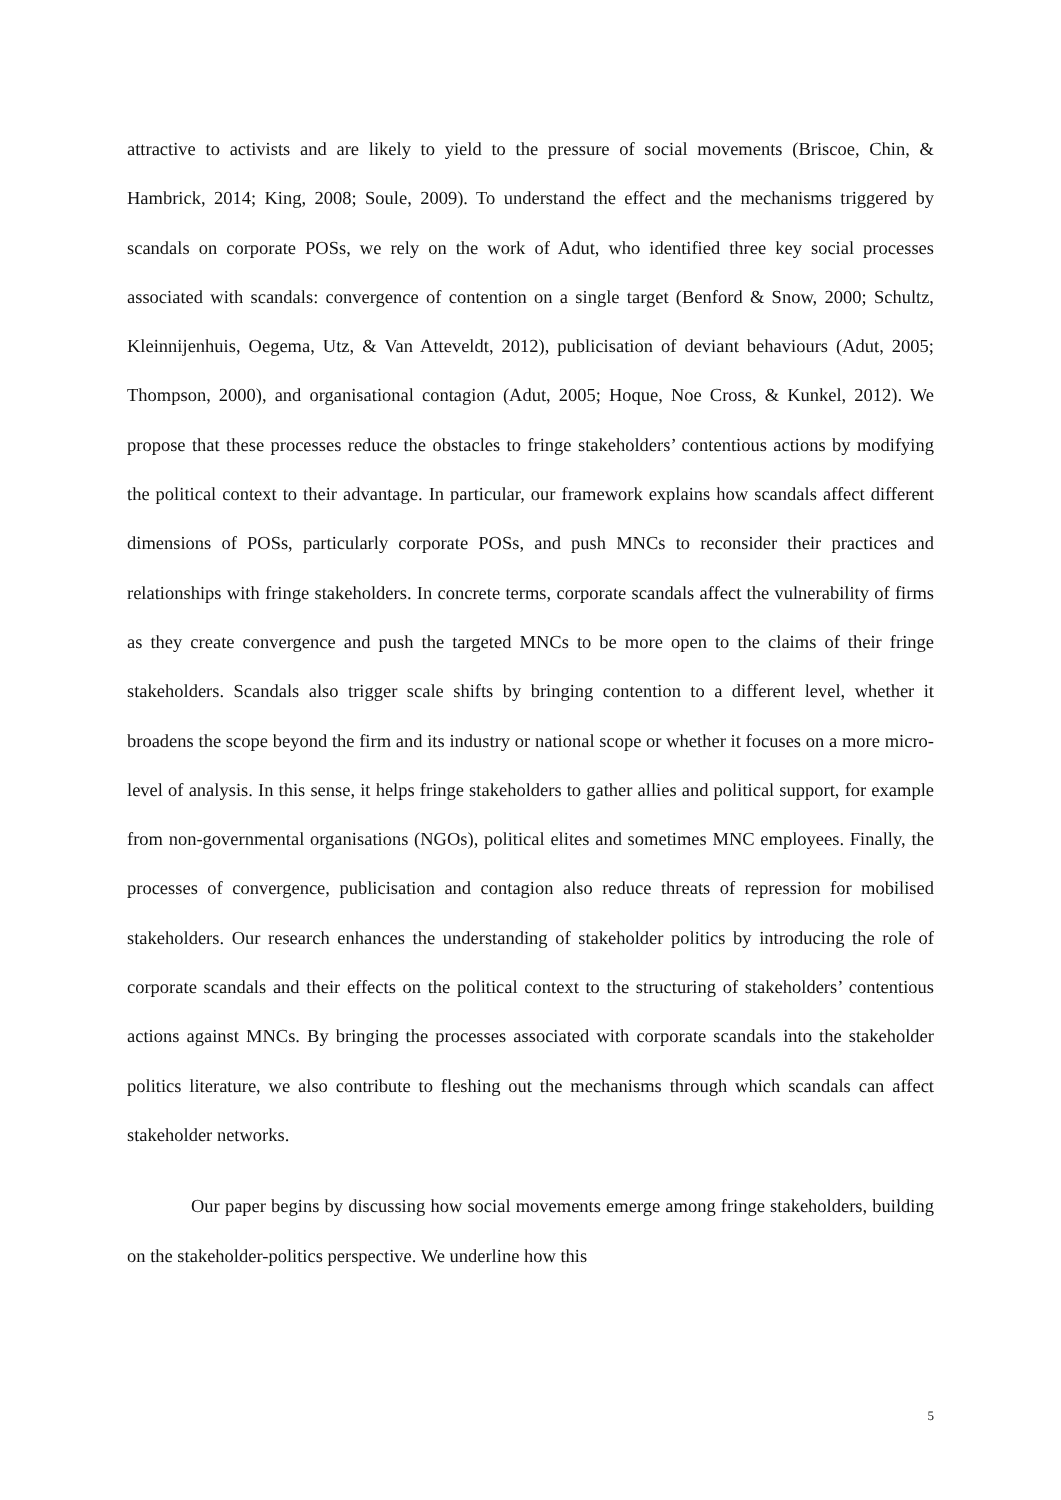attractive to activists and are likely to yield to the pressure of social movements (Briscoe, Chin, & Hambrick, 2014; King, 2008; Soule, 2009). To understand the effect and the mechanisms triggered by scandals on corporate POSs, we rely on the work of Adut, who identified three key social processes associated with scandals: convergence of contention on a single target (Benford & Snow, 2000; Schultz, Kleinnijenhuis, Oegema, Utz, & Van Atteveldt, 2012), publicisation of deviant behaviours (Adut, 2005; Thompson, 2000), and organisational contagion (Adut, 2005; Hoque, Noe Cross, & Kunkel, 2012). We propose that these processes reduce the obstacles to fringe stakeholders’ contentious actions by modifying the political context to their advantage. In particular, our framework explains how scandals affect different dimensions of POSs, particularly corporate POSs, and push MNCs to reconsider their practices and relationships with fringe stakeholders. In concrete terms, corporate scandals affect the vulnerability of firms as they create convergence and push the targeted MNCs to be more open to the claims of their fringe stakeholders. Scandals also trigger scale shifts by bringing contention to a different level, whether it broadens the scope beyond the firm and its industry or national scope or whether it focuses on a more micro-level of analysis. In this sense, it helps fringe stakeholders to gather allies and political support, for example from non-governmental organisations (NGOs), political elites and sometimes MNC employees. Finally, the processes of convergence, publicisation and contagion also reduce threats of repression for mobilised stakeholders. Our research enhances the understanding of stakeholder politics by introducing the role of corporate scandals and their effects on the political context to the structuring of stakeholders’ contentious actions against MNCs. By bringing the processes associated with corporate scandals into the stakeholder politics literature, we also contribute to fleshing out the mechanisms through which scandals can affect stakeholder networks.
Our paper begins by discussing how social movements emerge among fringe stakeholders, building on the stakeholder-politics perspective. We underline how this
5